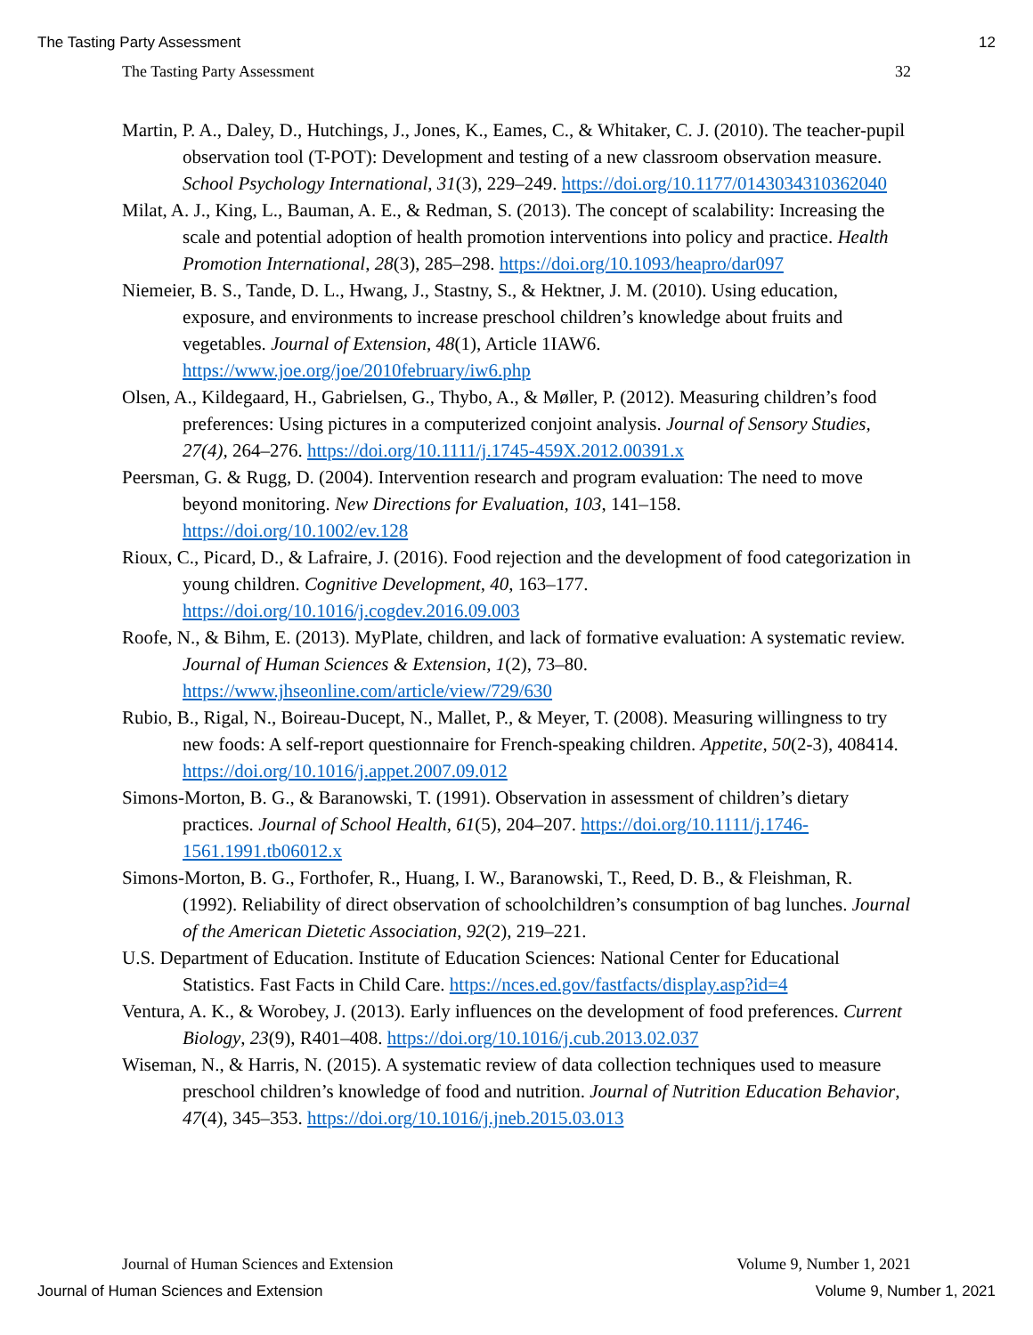The Tasting Party Assessment 12
The Tasting Party Assessment 32
Martin, P. A., Daley, D., Hutchings, J., Jones, K., Eames, C., & Whitaker, C. J. (2010). The teacher-pupil observation tool (T-POT): Development and testing of a new classroom observation measure. School Psychology International, 31(3), 229–249. https://doi.org/10.1177/0143034310362040
Milat, A. J., King, L., Bauman, A. E., & Redman, S. (2013). The concept of scalability: Increasing the scale and potential adoption of health promotion interventions into policy and practice. Health Promotion International, 28(3), 285–298. https://doi.org/10.1093/heapro/dar097
Niemeier, B. S., Tande, D. L., Hwang, J., Stastny, S., & Hektner, J. M. (2010). Using education, exposure, and environments to increase preschool children’s knowledge about fruits and vegetables. Journal of Extension, 48(1), Article 1IAW6. https://www.joe.org/joe/2010february/iw6.php
Olsen, A., Kildegaard, H., Gabrielsen, G., Thybo, A., & Møller, P. (2012). Measuring children’s food preferences: Using pictures in a computerized conjoint analysis. Journal of Sensory Studies, 27(4), 264–276. https://doi.org/10.1111/j.1745-459X.2012.00391.x
Peersman, G. & Rugg, D. (2004). Intervention research and program evaluation: The need to move beyond monitoring. New Directions for Evaluation, 103, 141–158. https://doi.org/10.1002/ev.128
Rioux, C., Picard, D., & Lafraire, J. (2016). Food rejection and the development of food categorization in young children. Cognitive Development, 40, 163–177. https://doi.org/10.1016/j.cogdev.2016.09.003
Roofe, N., & Bihm, E. (2013). MyPlate, children, and lack of formative evaluation: A systematic review. Journal of Human Sciences & Extension, 1(2), 73–80. https://www.jhseonline.com/article/view/729/630
Rubio, B., Rigal, N., Boireau-Ducept, N., Mallet, P., & Meyer, T. (2008). Measuring willingness to try new foods: A self-report questionnaire for French-speaking children. Appetite, 50(2-3), 408414. https://doi.org/10.1016/j.appet.2007.09.012
Simons-Morton, B. G., & Baranowski, T. (1991). Observation in assessment of children’s dietary practices. Journal of School Health, 61(5), 204–207. https://doi.org/10.1111/j.1746-1561.1991.tb06012.x
Simons-Morton, B. G., Forthofer, R., Huang, I. W., Baranowski, T., Reed, D. B., & Fleishman, R. (1992). Reliability of direct observation of schoolchildren’s consumption of bag lunches. Journal of the American Dietetic Association, 92(2), 219–221.
U.S. Department of Education. Institute of Education Sciences: National Center for Educational Statistics. Fast Facts in Child Care. https://nces.ed.gov/fastfacts/display.asp?id=4
Ventura, A. K., & Worobey, J. (2013). Early influences on the development of food preferences. Current Biology, 23(9), R401–408. https://doi.org/10.1016/j.cub.2013.02.037
Wiseman, N., & Harris, N. (2015). A systematic review of data collection techniques used to measure preschool children’s knowledge of food and nutrition. Journal of Nutrition Education Behavior, 47(4), 345–353. https://doi.org/10.1016/j.jneb.2015.03.013
Journal of Human Sciences and Extension Volume 9, Number 1, 2021
Journal of Human Sciences and Extension Volume 9, Number 1, 2021